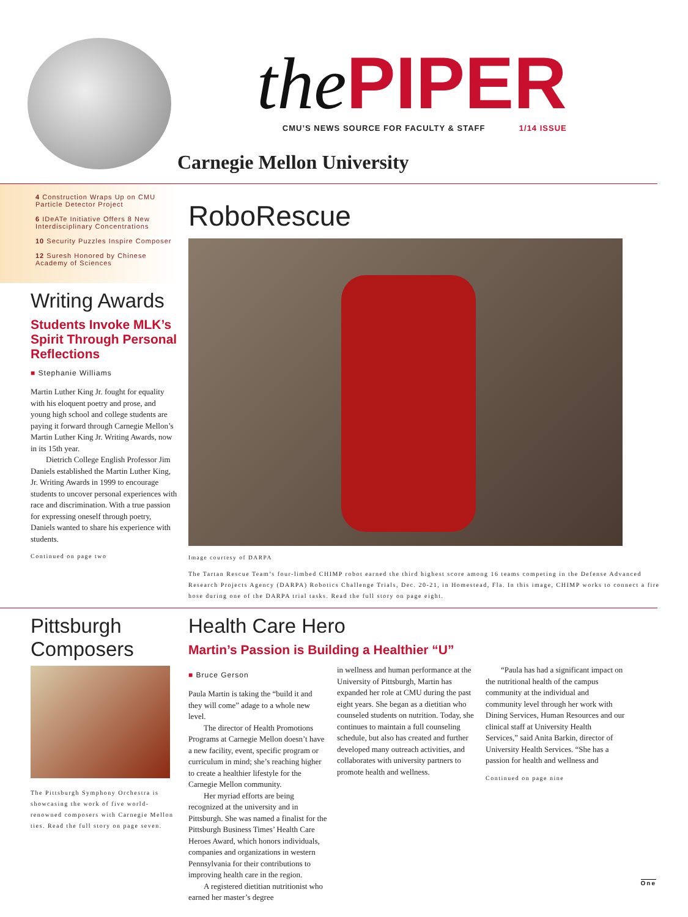the PIPER
CMU’S NEWS SOURCE FOR FACULTY & STAFF 1/14 ISSUE
Carnegie Mellon University
4 Construction Wraps Up on CMU Particle Detector Project
6 IDeATe Initiative Offers 8 New Interdisciplinary Concentrations
10 Security Puzzles Inspire Composer
12 Suresh Honored by Chinese Academy of Sciences
Writing Awards
Students Invoke MLK’s Spirit Through Personal Reflections
■ Stephanie Williams
Martin Luther King Jr. fought for equality with his eloquent poetry and prose, and young high school and college students are paying it forward through Carnegie Mellon’s Martin Luther King Jr. Writing Awards, now in its 15th year.
Dietrich College English Professor Jim Daniels established the Martin Luther King, Jr. Writing Awards in 1999 to encourage students to uncover personal experiences with race and discrimination. With a true passion for expressing oneself through poetry, Daniels wanted to share his experience with students.
Continued on page two
RoboRescue
Image courtesy of DARPA
The Tartan Rescue Team’s four-limbed CHIMP robot earned the third highest score among 16 teams competing in the Defense Advanced Research Projects Agency (DARPA) Robotics Challenge Trials, Dec. 20-21, in Homestead, Fla. In this image, CHIMP works to connect a fire hose during one of the DARPA trial tasks. Read the full story on page eight.
Pittsburgh Composers
The Pittsburgh Symphony Orchestra is showcasing the work of five world-renowned composers with Carnegie Mellon ties. Read the full story on page seven.
Health Care Hero
Martin’s Passion is Building a Healthier “U”
■ Bruce Gerson
Paula Martin is taking the “build it and they will come” adage to a whole new level.
The director of Health Promotions Programs at Carnegie Mellon doesn’t have a new facility, event, specific program or curriculum in mind; she’s reaching higher to create a healthier lifestyle for the Carnegie Mellon community.
Her myriad efforts are being recognized at the university and in Pittsburgh. She was named a finalist for the Pittsburgh Business Times’ Health Care Heroes Award, which honors individuals, companies and organizations in western Pennsylvania for their contributions to improving health care in the region.
A registered dietitian nutritionist who earned her master’s degree
in wellness and human performance at the University of Pittsburgh, Martin has expanded her role at CMU during the past eight years. She began as a dietitian who counseled students on nutrition. Today, she continues to maintain a full counseling schedule, but also has created and further developed many outreach activities, and collaborates with university partners to promote health and wellness.
“Paula has had a significant impact on the nutritional health of the campus community at the individual and community level through her work with Dining Services, Human Resources and our clinical staff at University Health Services,” said Anita Barkin, director of University Health Services. “She has a passion for health and wellness and
Continued on page nine
One